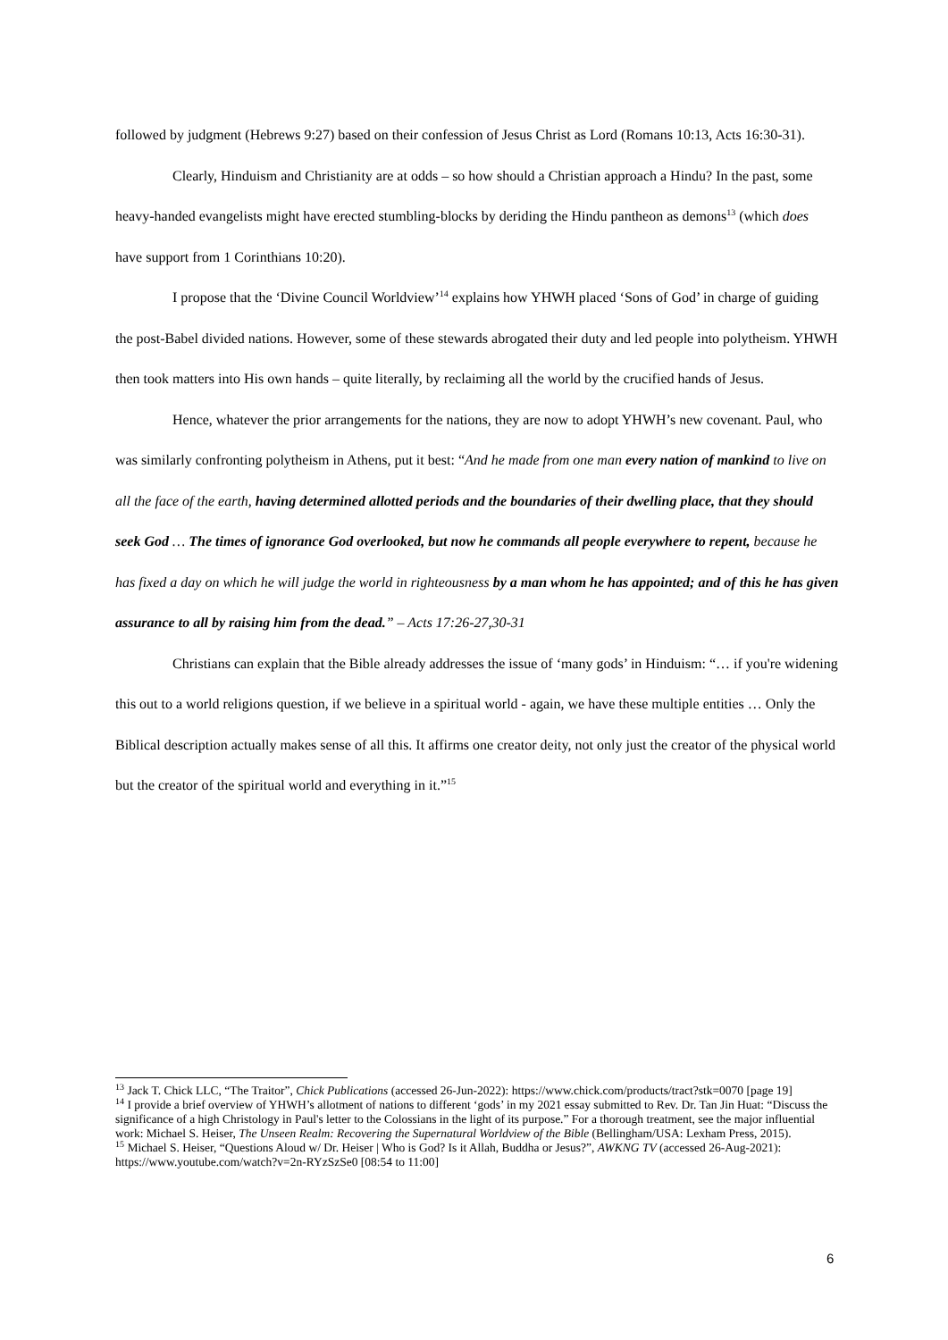followed by judgment (Hebrews 9:27) based on their confession of Jesus Christ as Lord (Romans 10:13, Acts 16:30-31).
Clearly, Hinduism and Christianity are at odds – so how should a Christian approach a Hindu? In the past, some heavy-handed evangelists might have erected stumbling-blocks by deriding the Hindu pantheon as demons<sup>13</sup> (which does have support from 1 Corinthians 10:20).
I propose that the ‘Divine Council Worldview’<sup>14</sup> explains how YHWH placed ‘Sons of God’ in charge of guiding the post-Babel divided nations. However, some of these stewards abrogated their duty and led people into polytheism. YHWH then took matters into His own hands – quite literally, by reclaiming all the world by the crucified hands of Jesus.
Hence, whatever the prior arrangements for the nations, they are now to adopt YHWH’s new covenant. Paul, who was similarly confronting polytheism in Athens, put it best: “And he made from one man every nation of mankind to live on all the face of the earth, having determined allotted periods and the boundaries of their dwelling place, that they should seek God … The times of ignorance God overlooked, but now he commands all people everywhere to repent, because he has fixed a day on which he will judge the world in righteousness by a man whom he has appointed; and of this he has given assurance to all by raising him from the dead.” – Acts 17:26-27,30-31
Christians can explain that the Bible already addresses the issue of ‘many gods’ in Hinduism: “… if you're widening this out to a world religions question, if we believe in a spiritual world - again, we have these multiple entities … Only the Biblical description actually makes sense of all this. It affirms one creator deity, not only just the creator of the physical world but the creator of the spiritual world and everything in it.”<sup>15</sup>
<sup>13</sup> Jack T. Chick LLC, “The Traitor”, Chick Publications (accessed 26-Jun-2022): https://www.chick.com/products/tract?stk=0070 [page 19]
<sup>14</sup> I provide a brief overview of YHWH’s allotment of nations to different ‘gods’ in my 2021 essay submitted to Rev. Dr. Tan Jin Huat: “Discuss the significance of a high Christology in Paul's letter to the Colossians in the light of its purpose.” For a thorough treatment, see the major influential work: Michael S. Heiser, The Unseen Realm: Recovering the Supernatural Worldview of the Bible (Bellingham/USA: Lexham Press, 2015).
<sup>15</sup> Michael S. Heiser, “Questions Aloud w/ Dr. Heiser | Who is God? Is it Allah, Buddha or Jesus?”, AWKNG TV (accessed 26-Aug-2021): https://www.youtube.com/watch?v=2n-RYzSzSe0 [08:54 to 11:00]
6